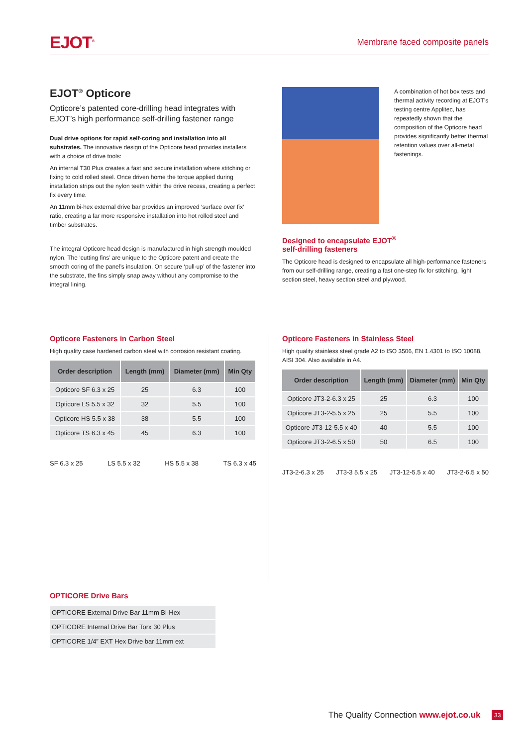EJOT<sup>®</sup> Membrane faced composite panels
EJOT<sup>®</sup> Opticore
Opticore’s patented core-drilling head integrates with EJOT’s high performance self-drilling fastener range
Dual drive options for rapid self-coring and installation into all substrates. The innovative design of the Opticore head provides installers with a choice of drive tools:
An internal T30 Plus creates a fast and secure installation where stitching or fixing to cold rolled steel. Once driven home the torque applied during installation strips out the nylon teeth within the drive recess, creating a perfect fix every time.
An 11mm bi-hex external drive bar provides an improved ‘surface over fix’ ratio, creating a far more responsive installation into hot rolled steel and timber substrates.
The integral Opticore head design is manufactured in high strength moulded nylon. The ‘cutting fins’ are unique to the Opticore patent and create the smooth coring of the panel’s insulation. On secure ‘pull-up’ of the fastener into the substrate, the fins simply snap away without any compromise to the integral lining.
A combination of hot box tests and thermal activity recording at EJOT’s testing centre Applitec, has repeatedly shown that the composition of the Opticore head provides significantly better thermal retention values over all-metal fastenings.
Designed to encapsulate EJOT<sup>®</sup>
self-drilling fasteners
The Opticore head is designed to encapsulate all high-performance fasteners from our self-drilling range, creating a fast one-step fix for stitching, light section steel, heavy section steel and plywood.
Opticore Fasteners in Carbon Steel
High quality case hardened carbon steel with corrosion resistant coating.
| Order description | Length (mm) | Diameter (mm) | Min Qty |
| --- | --- | --- | --- |
| Opticore SF 6.3 x 25 | 25 | 6.3 | 100 |
| Opticore LS 5.5 x 32 | 32 | 5.5 | 100 |
| Opticore HS 5.5 x 38 | 38 | 5.5 | 100 |
| Opticore TS 6.3 x 45 | 45 | 6.3 | 100 |
SF 6.3 x 25 LS 5.5 x 32 HS 5.5 x 38 TS 6.3 x 45
Opticore Fasteners in Stainless Steel
High quality stainless steel grade A2 to ISO 3506, EN 1.4301 to ISO 10088, AISI 304. Also available in A4.
| Order description | Length (mm) | Diameter (mm) | Min Qty |
| --- | --- | --- | --- |
| Opticore JT3-2-6.3 x 25 | 25 | 6.3 | 100 |
| Opticore JT3-2-5.5 x 25 | 25 | 5.5 | 100 |
| Opticore JT3-12-5.5 x 40 | 40 | 5.5 | 100 |
| Opticore JT3-2-6.5 x 50 | 50 | 6.5 | 100 |
JT3-2-6.3 x 25 JT3-3 5.5 x 25 JT3-12-5.5 x 40 JT3-2-6.5 x 50
OPTICORE Drive Bars
| OPTICORE External Drive Bar 11mm Bi-Hex |
| OPTICORE Internal Drive Bar Torx 30 Plus |
| OPTICORE 1/4” EXT Hex Drive bar 11mm ext |
The Quality Connection www.ejot.co.uk
33